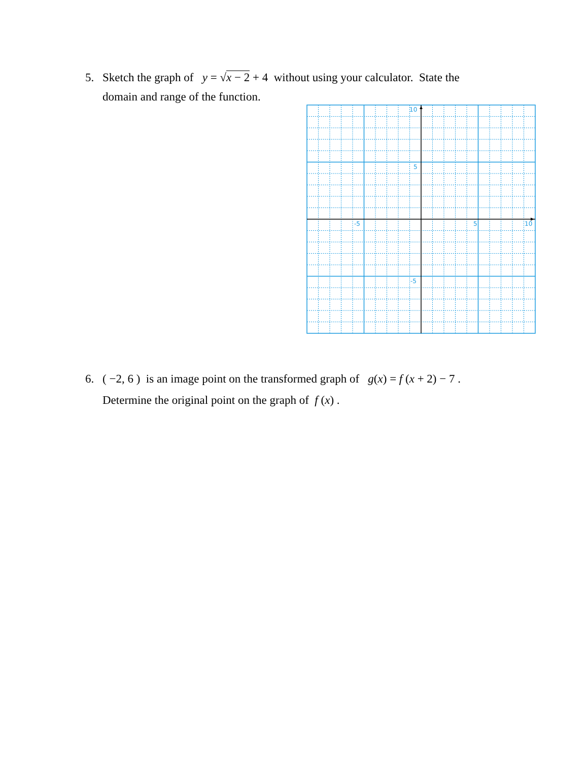5. Sketch the graph of y = √x − 2 + 4 without using your calculator. State the
domain and range of the function.
10
5
-5
5
10
-5
6. ( −2, 6 ) is an image point on the transformed graph of g(x) = f (x + 2) − 7 .
Determine the original point on the graph of f (x) .